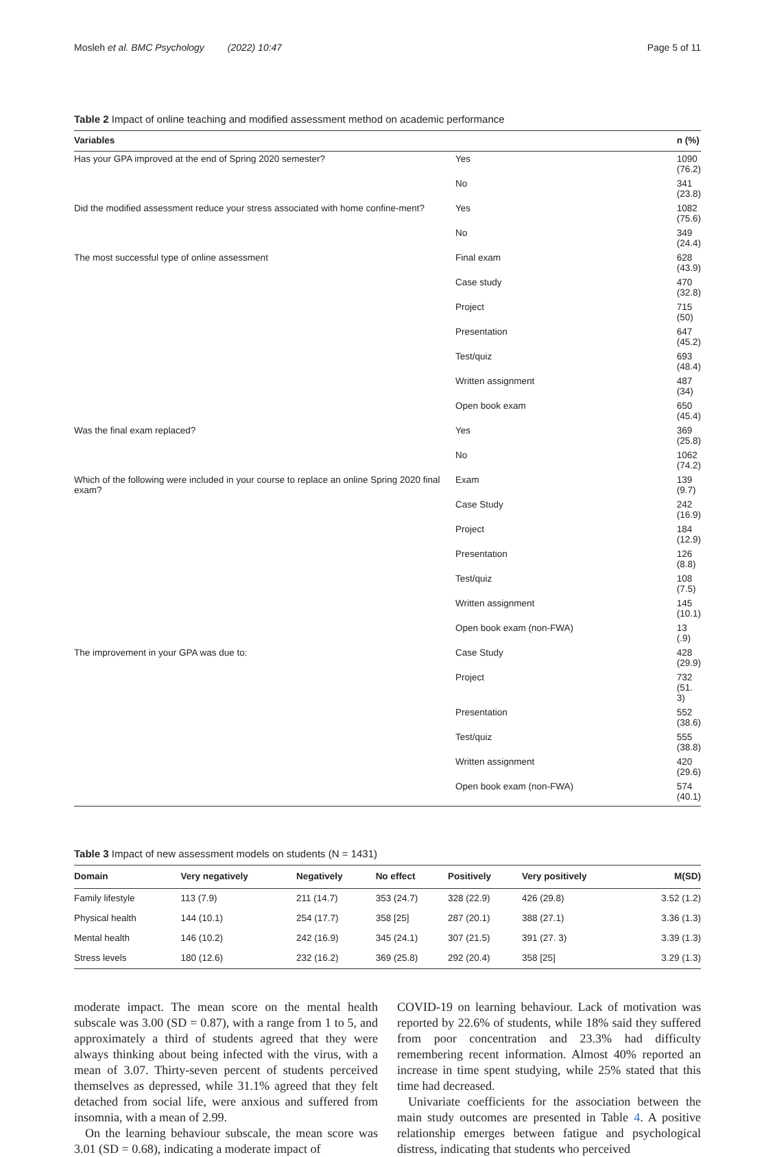Mosleh et al. BMC Psychology (2022) 10:47 Page 5 of 11
Table 2 Impact of online teaching and modified assessment method on academic performance
| Variables | | n (%) |
| --- | --- | --- |
| Has your GPA improved at the end of Spring 2020 semester? | Yes | 1090 (76.2) |
| | No | 341 (23.8) |
| Did the modified assessment reduce your stress associated with home confine-ment? | Yes | 1082 (75.6) |
| | No | 349 (24.4) |
| The most successful type of online assessment | Final exam | 628 (43.9) |
| | Case study | 470 (32.8) |
| | Project | 715 (50) |
| | Presentation | 647 (45.2) |
| | Test/quiz | 693 (48.4) |
| | Written assignment | 487 (34) |
| | Open book exam | 650 (45.4) |
| Was the final exam replaced? | Yes | 369 (25.8) |
| | No | 1062 (74.2) |
| Which of the following were included in your course to replace an online Spring 2020 final exam? | Exam | 139 (9.7) |
| | Case Study | 242 (16.9) |
| | Project | 184 (12.9) |
| | Presentation | 126 (8.8) |
| | Test/quiz | 108 (7.5) |
| | Written assignment | 145 (10.1) |
| | Open book exam (non-FWA) | 13 (.9) |
| The improvement in your GPA was due to: | Case Study | 428 (29.9) |
| | Project | 732 (51. 3) |
| | Presentation | 552 (38.6) |
| | Test/quiz | 555 (38.8) |
| | Written assignment | 420 (29.6) |
| | Open book exam (non-FWA) | 574 (40.1) |
Table 3 Impact of new assessment models on students (N = 1431)
| Domain | Very negatively | Negatively | No effect | Positively | Very positively | M(SD) |
| --- | --- | --- | --- | --- | --- | --- |
| Family lifestyle | 113 (7.9) | 211 (14.7) | 353 (24.7) | 328 (22.9) | 426 (29.8) | 3.52 (1.2) |
| Physical health | 144 (10.1) | 254 (17.7) | 358 [25] | 287 (20.1) | 388 (27.1) | 3.36 (1.3) |
| Mental health | 146 (10.2) | 242 (16.9) | 345 (24.1) | 307 (21.5) | 391 (27. 3) | 3.39 (1.3) |
| Stress levels | 180 (12.6) | 232 (16.2) | 369 (25.8) | 292 (20.4) | 358 [25] | 3.29 (1.3) |
moderate impact. The mean score on the mental health subscale was 3.00 (SD = 0.87), with a range from 1 to 5, and approximately a third of students agreed that they were always thinking about being infected with the virus, with a mean of 3.07. Thirty-seven percent of students perceived themselves as depressed, while 31.1% agreed that they felt detached from social life, were anxious and suffered from insomnia, with a mean of 2.99.
On the learning behaviour subscale, the mean score was 3.01 (SD = 0.68), indicating a moderate impact of
COVID-19 on learning behaviour. Lack of motivation was reported by 22.6% of students, while 18% said they suffered from poor concentration and 23.3% had difficulty remembering recent information. Almost 40% reported an increase in time spent studying, while 25% stated that this time had decreased.
Univariate coefficients for the association between the main study outcomes are presented in Table 4. A positive relationship emerges between fatigue and psychological distress, indicating that students who perceived